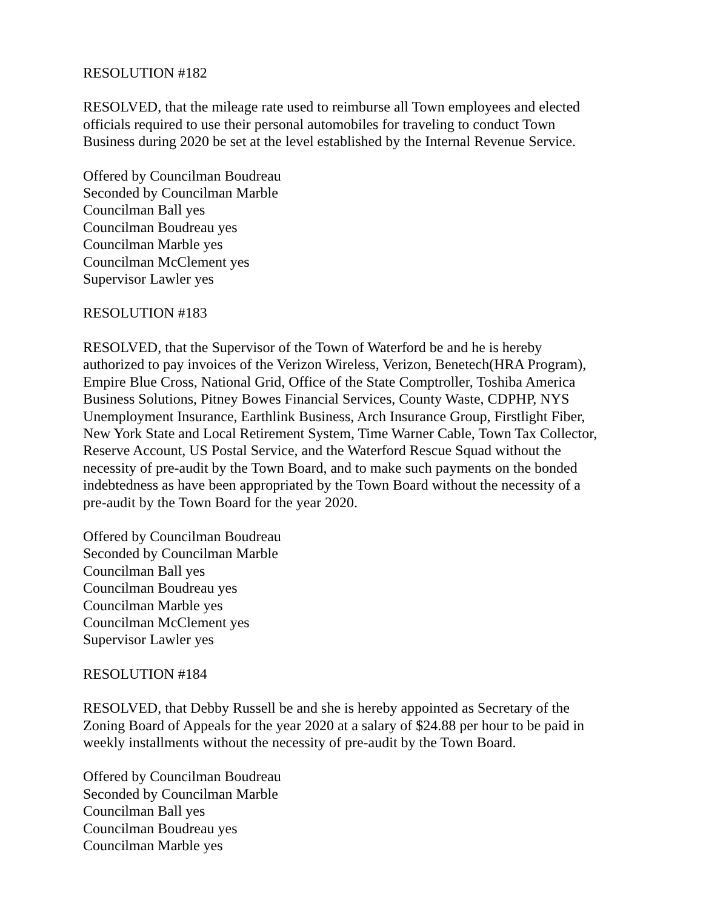RESOLUTION #182
RESOLVED, that the mileage rate used to reimburse all Town employees and elected
officials required to use their personal automobiles for traveling to conduct Town
Business during 2020 be set at the level established by the Internal Revenue Service.
Offered by Councilman Boudreau
Seconded by Councilman Marble
Councilman Ball yes
Councilman Boudreau yes
Councilman Marble yes
Councilman McClement yes
Supervisor Lawler yes
RESOLUTION #183
RESOLVED, that the Supervisor of the Town of Waterford be and he is hereby
authorized to pay invoices of the Verizon Wireless, Verizon, Benetech(HRA Program),
Empire Blue Cross, National Grid, Office of the State Comptroller, Toshiba America
Business Solutions, Pitney Bowes Financial Services, County Waste, CDPHP, NYS
Unemployment Insurance, Earthlink Business, Arch Insurance Group, Firstlight Fiber,
New York State and Local Retirement System, Time Warner Cable, Town Tax Collector,
Reserve Account, US Postal Service, and the Waterford Rescue Squad without the
necessity of pre-audit by the Town Board, and to make such payments on the bonded
indebtedness as have been appropriated by the Town Board without the necessity of a
pre-audit by the Town Board for the year 2020.
Offered by Councilman Boudreau
Seconded by Councilman Marble
Councilman Ball yes
Councilman Boudreau yes
Councilman Marble yes
Councilman McClement yes
Supervisor Lawler yes
RESOLUTION #184
RESOLVED, that Debby Russell be and she is hereby appointed as Secretary of the
Zoning Board of Appeals for the year 2020 at a salary of $24.88 per hour to be paid in
weekly installments without the necessity of pre-audit by the Town Board.
Offered by Councilman Boudreau
Seconded by Councilman Marble
Councilman Ball yes
Councilman Boudreau yes
Councilman Marble yes